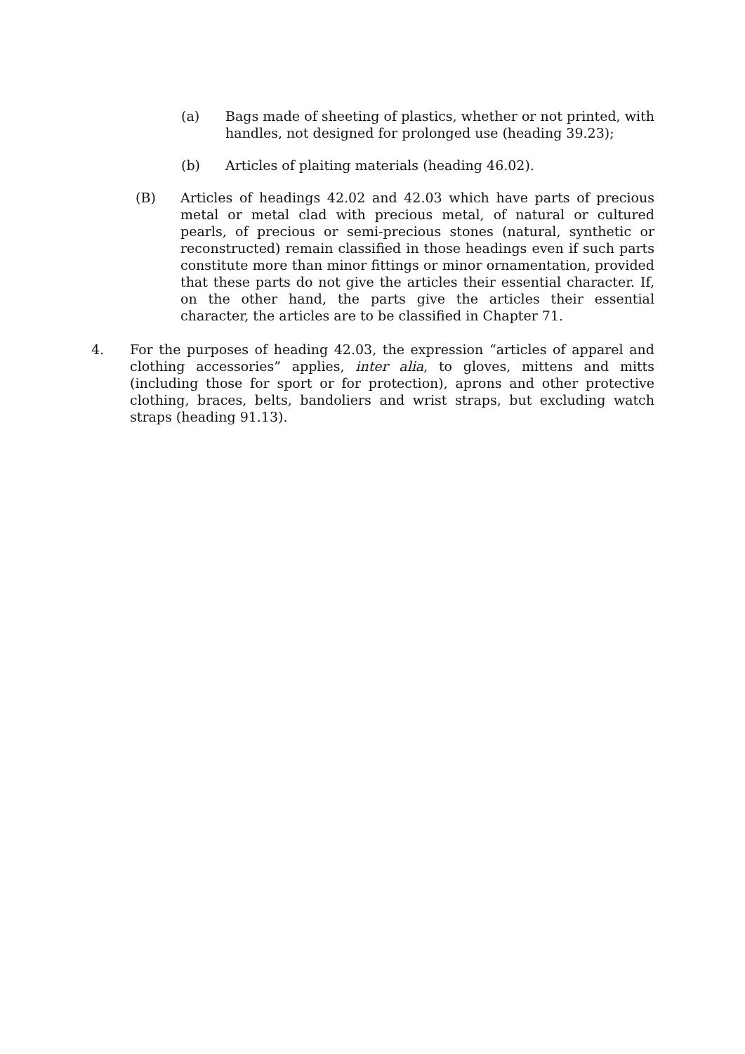(a) Bags made of sheeting of plastics, whether or not printed, with handles, not designed for prolonged use (heading 39.23);
(b) Articles of plaiting materials (heading 46.02).
(B) Articles of headings 42.02 and 42.03 which have parts of precious metal or metal clad with precious metal, of natural or cultured pearls, of precious or semi-precious stones (natural, synthetic or reconstructed) remain classified in those headings even if such parts constitute more than minor fittings or minor ornamentation, provided that these parts do not give the articles their essential character. If, on the other hand, the parts give the articles their essential character, the articles are to be classified in Chapter 71.
4. For the purposes of heading 42.03, the expression “articles of apparel and clothing accessories” applies, inter alia, to gloves, mittens and mitts (including those for sport or for protection), aprons and other protective clothing, braces, belts, bandoliers and wrist straps, but excluding watch straps (heading 91.13).